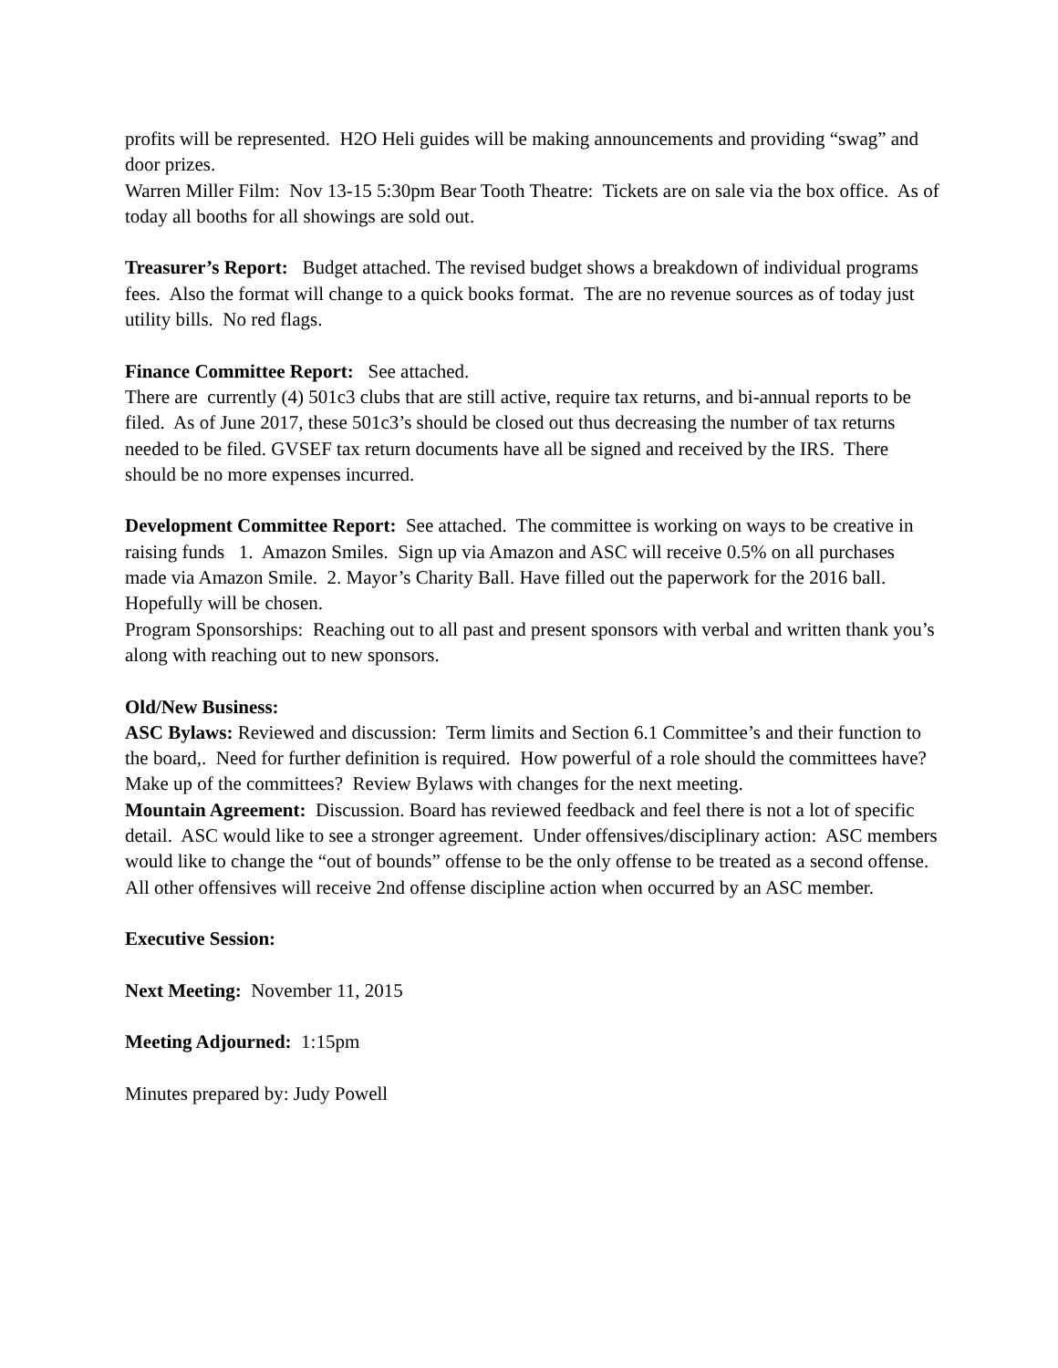profits will be represented. H2O Heli guides will be making announcements and providing “swag” and door prizes.
Warren Miller Film: Nov 13-15 5:30pm Bear Tooth Theatre: Tickets are on sale via the box office. As of today all booths for all showings are sold out.
Treasurer’s Report: Budget attached. The revised budget shows a breakdown of individual programs fees. Also the format will change to a quick books format. The are no revenue sources as of today just utility bills. No red flags.
Finance Committee Report: See attached.
There are currently (4) 501c3 clubs that are still active, require tax returns, and bi-annual reports to be filed. As of June 2017, these 501c3’s should be closed out thus decreasing the number of tax returns needed to be filed. GVSEF tax return documents have all be signed and received by the IRS. There should be no more expenses incurred.
Development Committee Report: See attached. The committee is working on ways to be creative in raising funds 1. Amazon Smiles. Sign up via Amazon and ASC will receive 0.5% on all purchases made via Amazon Smile. 2. Mayor’s Charity Ball. Have filled out the paperwork for the 2016 ball. Hopefully will be chosen.
Program Sponsorships: Reaching out to all past and present sponsors with verbal and written thank you’s along with reaching out to new sponsors.
Old/New Business:
ASC Bylaws: Reviewed and discussion: Term limits and Section 6.1 Committee’s and their function to the board,. Need for further definition is required. How powerful of a role should the committees have? Make up of the committees? Review Bylaws with changes for the next meeting.
Mountain Agreement: Discussion. Board has reviewed feedback and feel there is not a lot of specific detail. ASC would like to see a stronger agreement. Under offensives/disciplinary action: ASC members would like to change the “out of bounds” offense to be the only offense to be treated as a second offense. All other offensives will receive 2nd offense discipline action when occurred by an ASC member.
Executive Session:
Next Meeting: November 11, 2015
Meeting Adjourned: 1:15pm
Minutes prepared by: Judy Powell